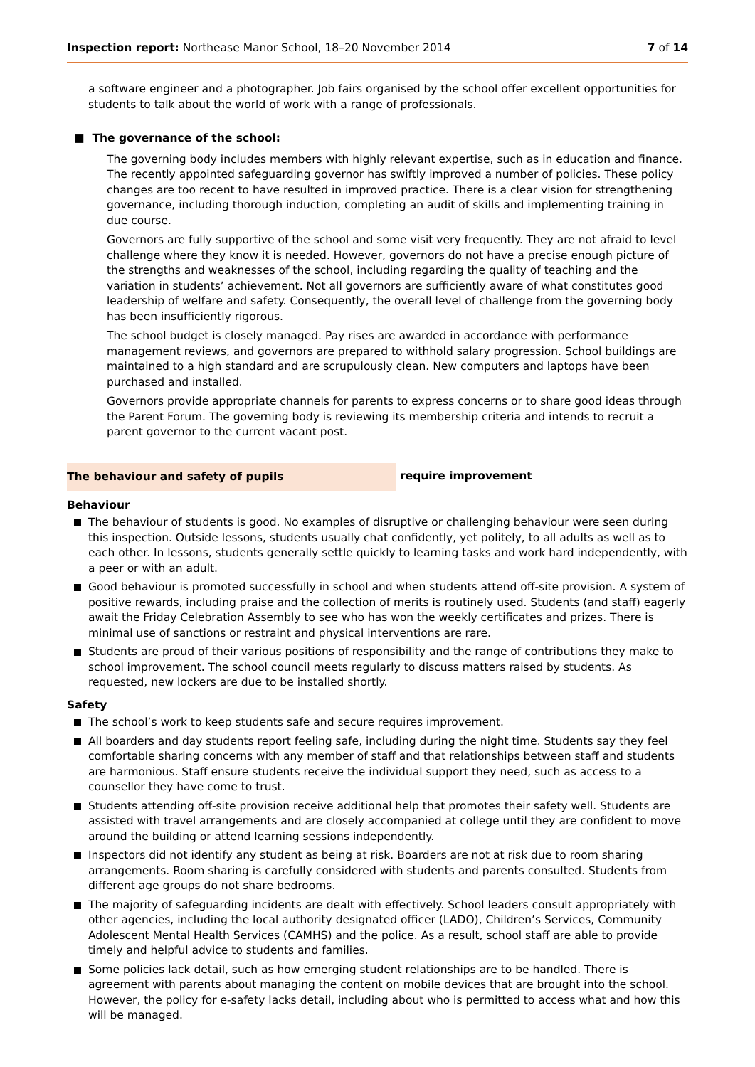Inspection report: Northease Manor School, 18–20 November 2014
7 of 14
a software engineer and a photographer. Job fairs organised by the school offer excellent opportunities for students to talk about the world of work with a range of professionals.
■ The governance of the school:
The governing body includes members with highly relevant expertise, such as in education and finance. The recently appointed safeguarding governor has swiftly improved a number of policies. These policy changes are too recent to have resulted in improved practice. There is a clear vision for strengthening governance, including thorough induction, completing an audit of skills and implementing training in due course.
Governors are fully supportive of the school and some visit very frequently. They are not afraid to level challenge where they know it is needed. However, governors do not have a precise enough picture of the strengths and weaknesses of the school, including regarding the quality of teaching and the variation in students’ achievement. Not all governors are sufficiently aware of what constitutes good leadership of welfare and safety. Consequently, the overall level of challenge from the governing body has been insufficiently rigorous.
The school budget is closely managed. Pay rises are awarded in accordance with performance management reviews, and governors are prepared to withhold salary progression. School buildings are maintained to a high standard and are scrupulously clean. New computers and laptops have been purchased and installed.
Governors provide appropriate channels for parents to express concerns or to share good ideas through the Parent Forum. The governing body is reviewing its membership criteria and intends to recruit a parent governor to the current vacant post.
The behaviour and safety of pupils
require improvement
Behaviour
The behaviour of students is good. No examples of disruptive or challenging behaviour were seen during this inspection. Outside lessons, students usually chat confidently, yet politely, to all adults as well as to each other. In lessons, students generally settle quickly to learning tasks and work hard independently, with a peer or with an adult.
Good behaviour is promoted successfully in school and when students attend off-site provision. A system of positive rewards, including praise and the collection of merits is routinely used. Students (and staff) eagerly await the Friday Celebration Assembly to see who has won the weekly certificates and prizes. There is minimal use of sanctions or restraint and physical interventions are rare.
Students are proud of their various positions of responsibility and the range of contributions they make to school improvement. The school council meets regularly to discuss matters raised by students. As requested, new lockers are due to be installed shortly.
Safety
The school’s work to keep students safe and secure requires improvement.
All boarders and day students report feeling safe, including during the night time. Students say they feel comfortable sharing concerns with any member of staff and that relationships between staff and students are harmonious. Staff ensure students receive the individual support they need, such as access to a counsellor they have come to trust.
Students attending off-site provision receive additional help that promotes their safety well. Students are assisted with travel arrangements and are closely accompanied at college until they are confident to move around the building or attend learning sessions independently.
Inspectors did not identify any student as being at risk. Boarders are not at risk due to room sharing arrangements. Room sharing is carefully considered with students and parents consulted. Students from different age groups do not share bedrooms.
The majority of safeguarding incidents are dealt with effectively. School leaders consult appropriately with other agencies, including the local authority designated officer (LADO), Children’s Services, Community Adolescent Mental Health Services (CAMHS) and the police. As a result, school staff are able to provide timely and helpful advice to students and families.
Some policies lack detail, such as how emerging student relationships are to be handled. There is agreement with parents about managing the content on mobile devices that are brought into the school. However, the policy for e-safety lacks detail, including about who is permitted to access what and how this will be managed.